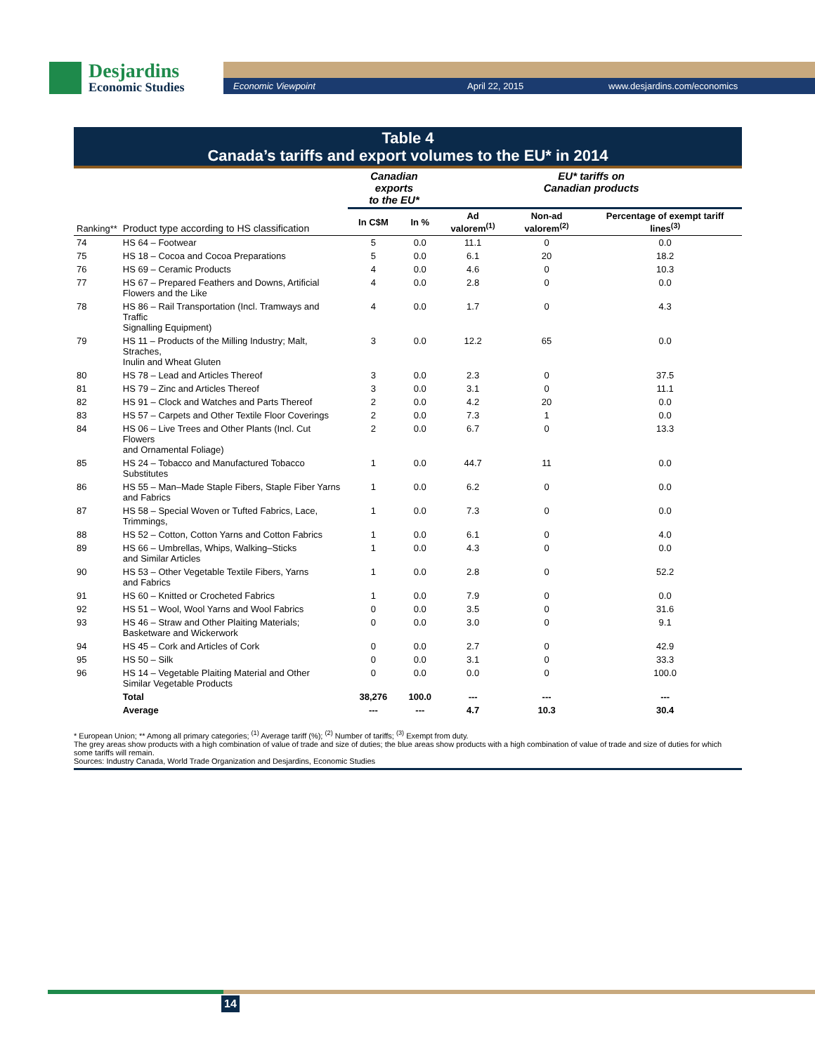Desjardins
Economic Studies
Economic Viewpoint April 22, 2015 www.desjardins.com/economics
Table 4
Canada’s tariffs and export volumes to the EU* in 2014
| | | Canadian exports to the EU* | | EU* tariffs on Canadian products | | |
| --- | --- | --- | --- | --- | --- | --- |
| Ranking** | Product type according to HS classification | In C$M | In % | Ad valorem<sup>(1)</sup> | Non-ad valorem<sup>(2)</sup> | Percentage of exempt tariff lines<sup>(3)</sup> |
| 74 | HS 64 – Footwear | 5 | 0.0 | 11.1 | 0 | 0.0 |
| 75 | HS 18 – Cocoa and Cocoa Preparations | 5 | 0.0 | 6.1 | 20 | 18.2 |
| 76 | HS 69 – Ceramic Products | 4 | 0.0 | 4.6 | 0 | 10.3 |
| 77 | HS 67 – Prepared Feathers and Downs, Artificial Flowers and the Like | 4 | 0.0 | 2.8 | 0 | 0.0 |
| 78 | HS 86 – Rail Transportation (Incl. Tramways and Traffic Signalling Equipment) | 4 | 0.0 | 1.7 | 0 | 4.3 |
| 79 | HS 11 – Products of the Milling Industry; Malt, Straches, Inulin and Wheat Gluten | 3 | 0.0 | 12.2 | 65 | 0.0 |
| 80 | HS 78 – Lead and Articles Thereof | 3 | 0.0 | 2.3 | 0 | 37.5 |
| 81 | HS 79 – Zinc and Articles Thereof | 3 | 0.0 | 3.1 | 0 | 11.1 |
| 82 | HS 91 – Clock and Watches and Parts Thereof | 2 | 0.0 | 4.2 | 20 | 0.0 |
| 83 | HS 57 – Carpets and Other Textile Floor Coverings | 2 | 0.0 | 7.3 | 1 | 0.0 |
| 84 | HS 06 – Live Trees and Other Plants (Incl. Cut Flowers and Ornamental Foliage) | 2 | 0.0 | 6.7 | 0 | 13.3 |
| 85 | HS 24 – Tobacco and Manufactured Tobacco Substitutes | 1 | 0.0 | 44.7 | 11 | 0.0 |
| 86 | HS 55 – Man–Made Staple Fibers, Staple Fiber Yarns and Fabrics | 1 | 0.0 | 6.2 | 0 | 0.0 |
| 87 | HS 58 – Special Woven or Tufted Fabrics, Lace, Trimmings, | 1 | 0.0 | 7.3 | 0 | 0.0 |
| 88 | HS 52 – Cotton, Cotton Yarns and Cotton Fabrics | 1 | 0.0 | 6.1 | 0 | 4.0 |
| 89 | HS 66 – Umbrellas, Whips, Walking–Sticks and Similar Articles | 1 | 0.0 | 4.3 | 0 | 0.0 |
| 90 | HS 53 – Other Vegetable Textile Fibers, Yarns and Fabrics | 1 | 0.0 | 2.8 | 0 | 52.2 |
| 91 | HS 60 – Knitted or Crocheted Fabrics | 1 | 0.0 | 7.9 | 0 | 0.0 |
| 92 | HS 51 – Wool, Wool Yarns and Wool Fabrics | 0 | 0.0 | 3.5 | 0 | 31.6 |
| 93 | HS 46 – Straw and Other Plaiting Materials; Basketware and Wickerwork | 0 | 0.0 | 3.0 | 0 | 9.1 |
| 94 | HS 45 – Cork and Articles of Cork | 0 | 0.0 | 2.7 | 0 | 42.9 |
| 95 | HS 50 – Silk | 0 | 0.0 | 3.1 | 0 | 33.3 |
| 96 | HS 14 – Vegetable Plaiting Material and Other Similar Vegetable Products | 0 | 0.0 | 0.0 | 0 | 100.0 |
| | Total | 38,276 | 100.0 | --- | --- | --- |
| | Average | --- | --- | 4.7 | 10.3 | 30.4 |
* European Union; ** Among all primary categories; <sup>(1)</sup> Average tariff (%); <sup>(2)</sup> Number of tariffs; <sup>(3)</sup> Exempt from duty.
The grey areas show products with a high combination of value of trade and size of duties; the blue areas show products with a high combination of value of trade and size of duties for which some tariffs will remain.
Sources: Industry Canada, World Trade Organization and Desjardins, Economic Studies
14